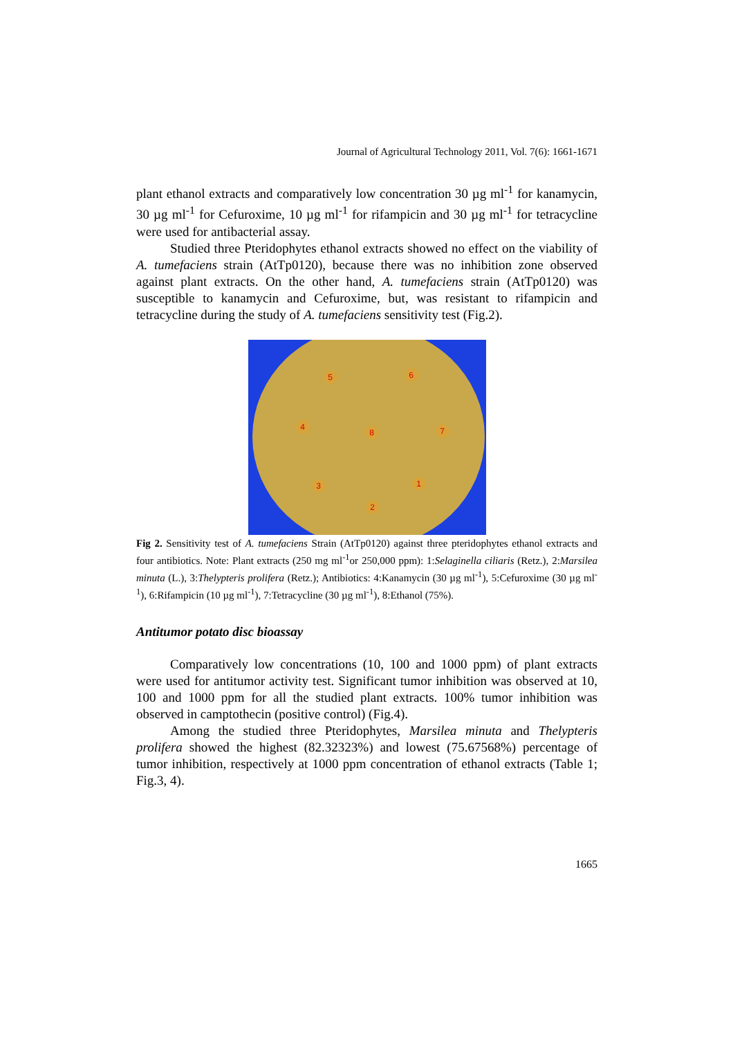Journal of Agricultural Technology 2011, Vol. 7(6): 1661-1671
plant ethanol extracts and comparatively low concentration 30 µg ml<sup>-1</sup> for kanamycin, 30 µg ml<sup>-1</sup> for Cefuroxime, 10 µg ml<sup>-1</sup> for rifampicin and 30 µg ml<sup>-1</sup> for tetracycline were used for antibacterial assay.
Studied three Pteridophytes ethanol extracts showed no effect on the viability of A. tumefaciens strain (AtTp0120), because there was no inhibition zone observed against plant extracts. On the other hand, A. tumefaciens strain (AtTp0120) was susceptible to kanamycin and Cefuroxime, but, was resistant to rifampicin and tetracycline during the study of A. tumefaciens sensitivity test (Fig.2).
5 6
4
8 7
3 1
2
Fig 2. Sensitivity test of A. tumefaciens Strain (AtTp0120) against three pteridophytes ethanol extracts and four antibiotics. Note: Plant extracts (250 mg ml<sup>-1</sup>or 250,000 ppm): 1:Selaginella ciliaris (Retz.), 2:Marsilea minuta (L.), 3:Thelypteris prolifera (Retz.); Antibiotics: 4:Kanamycin (30 µg ml<sup>-1</sup>), 5:Cefuroxime (30 µg ml<sup>-1</sup>), 6:Rifampicin (10 µg ml<sup>-1</sup>), 7:Tetracycline (30 µg ml<sup>-1</sup>), 8:Ethanol (75%).
Antitumor potato disc bioassay
Comparatively low concentrations (10, 100 and 1000 ppm) of plant extracts were used for antitumor activity test. Significant tumor inhibition was observed at 10, 100 and 1000 ppm for all the studied plant extracts. 100% tumor inhibition was observed in camptothecin (positive control) (Fig.4).
Among the studied three Pteridophytes, Marsilea minuta and Thelypteris prolifera showed the highest (82.32323%) and lowest (75.67568%) percentage of tumor inhibition, respectively at 1000 ppm concentration of ethanol extracts (Table 1; Fig.3, 4).
1665